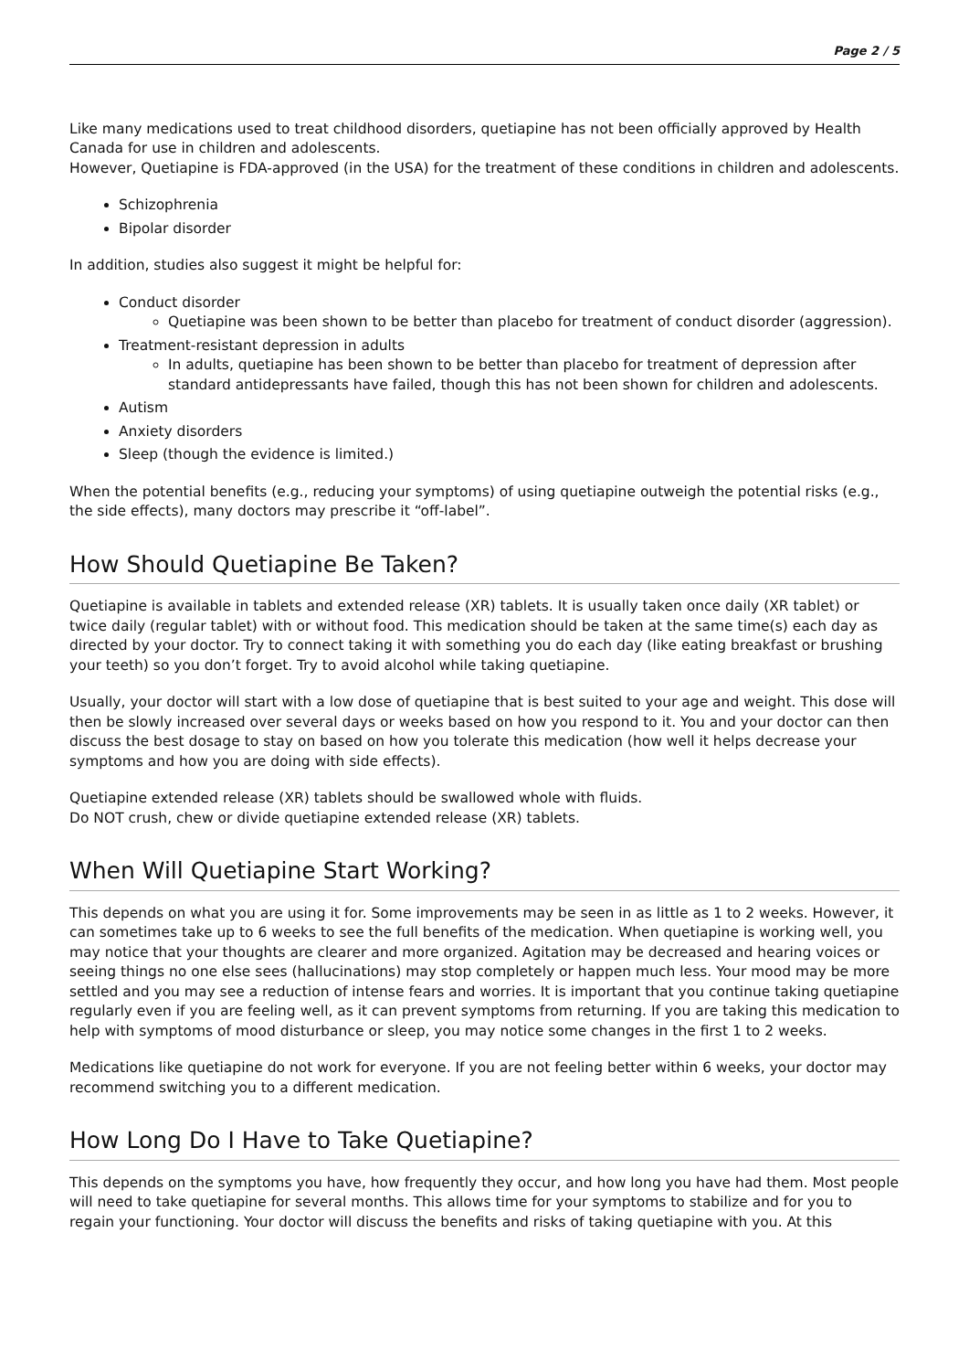Page 2 / 5
Like many medications used to treat childhood disorders, quetiapine has not been officially approved by Health Canada for use in children and adolescents.
However, Quetiapine is FDA-approved (in the USA) for the treatment of these conditions in children and adolescents.
Schizophrenia
Bipolar disorder
In addition, studies also suggest it might be helpful for:
Conduct disorder
Quetiapine was been shown to be better than placebo for treatment of conduct disorder (aggression).
Treatment-resistant depression in adults
In adults, quetiapine has been shown to be better than placebo for treatment of depression after standard antidepressants have failed, though this has not been shown for children and adolescents.
Autism
Anxiety disorders
Sleep (though the evidence is limited.)
When the potential benefits (e.g., reducing your symptoms) of using quetiapine outweigh the potential risks (e.g., the side effects), many doctors may prescribe it “off-label”.
How Should Quetiapine Be Taken?
Quetiapine is available in tablets and extended release (XR) tablets. It is usually taken once daily (XR tablet) or twice daily (regular tablet) with or without food. This medication should be taken at the same time(s) each day as directed by your doctor. Try to connect taking it with something you do each day (like eating breakfast or brushing your teeth) so you don’t forget. Try to avoid alcohol while taking quetiapine.
Usually, your doctor will start with a low dose of quetiapine that is best suited to your age and weight. This dose will then be slowly increased over several days or weeks based on how you respond to it. You and your doctor can then discuss the best dosage to stay on based on how you tolerate this medication (how well it helps decrease your symptoms and how you are doing with side effects).
Quetiapine extended release (XR) tablets should be swallowed whole with fluids.
Do NOT crush, chew or divide quetiapine extended release (XR) tablets.
When Will Quetiapine Start Working?
This depends on what you are using it for. Some improvements may be seen in as little as 1 to 2 weeks. However, it can sometimes take up to 6 weeks to see the full benefits of the medication. When quetiapine is working well, you may notice that your thoughts are clearer and more organized. Agitation may be decreased and hearing voices or seeing things no one else sees (hallucinations) may stop completely or happen much less. Your mood may be more settled and you may see a reduction of intense fears and worries. It is important that you continue taking quetiapine regularly even if you are feeling well, as it can prevent symptoms from returning. If you are taking this medication to help with symptoms of mood disturbance or sleep, you may notice some changes in the first 1 to 2 weeks.
Medications like quetiapine do not work for everyone. If you are not feeling better within 6 weeks, your doctor may recommend switching you to a different medication.
How Long Do I Have to Take Quetiapine?
This depends on the symptoms you have, how frequently they occur, and how long you have had them. Most people will need to take quetiapine for several months. This allows time for your symptoms to stabilize and for you to regain your functioning. Your doctor will discuss the benefits and risks of taking quetiapine with you. At this